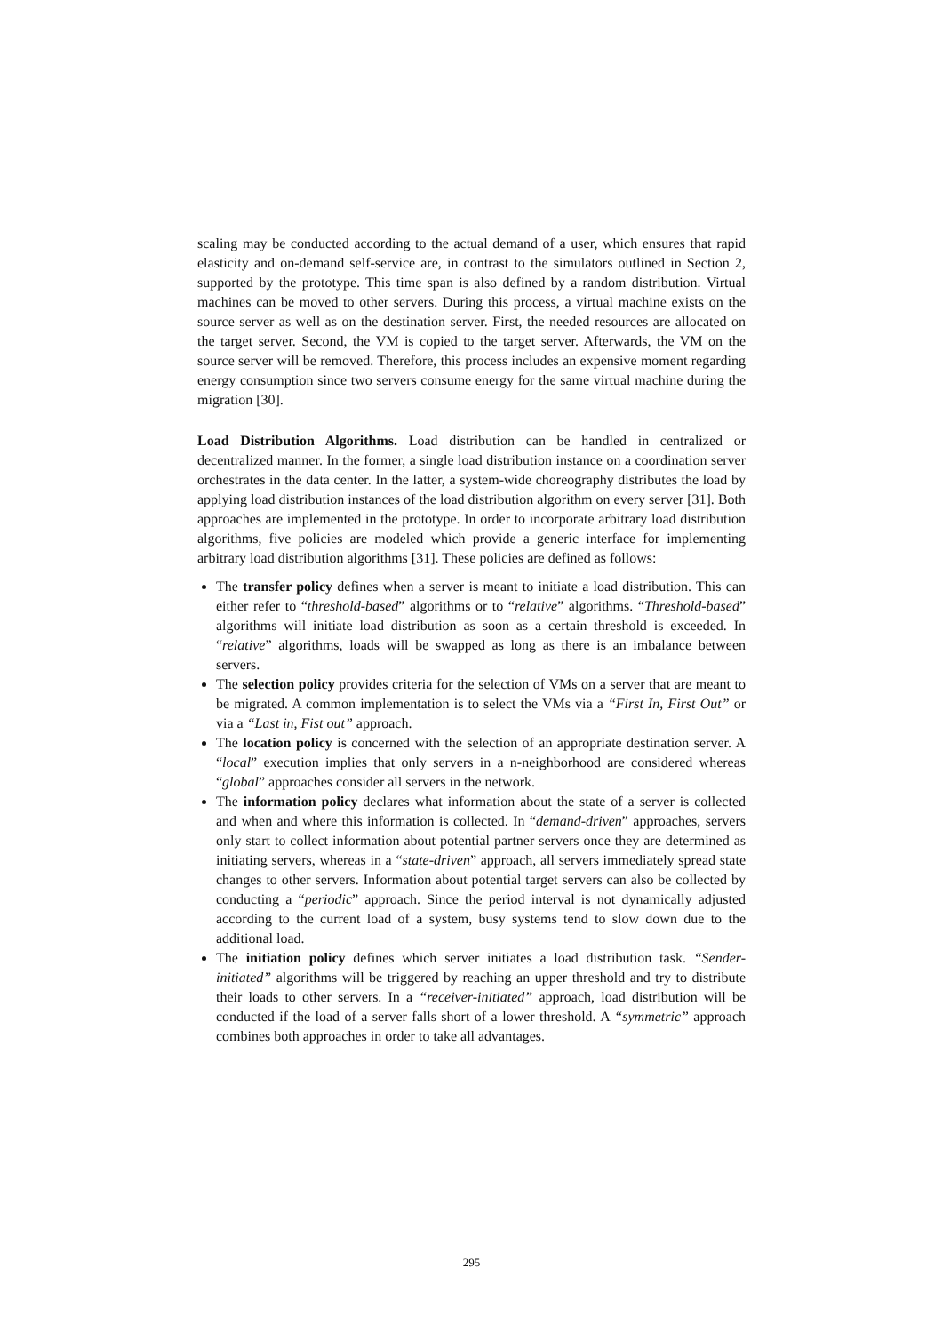scaling may be conducted according to the actual demand of a user, which ensures that rapid elasticity and on-demand self-service are, in contrast to the simulators outlined in Section 2, supported by the prototype. This time span is also defined by a random distribution. Virtual machines can be moved to other servers. During this process, a virtual machine exists on the source server as well as on the destination server. First, the needed resources are allocated on the target server. Second, the VM is copied to the target server. Afterwards, the VM on the source server will be removed. Therefore, this process includes an expensive moment regarding energy consumption since two servers consume energy for the same virtual machine during the migration [30].
Load Distribution Algorithms. Load distribution can be handled in centralized or decentralized manner. In the former, a single load distribution instance on a coordination server orchestrates in the data center. In the latter, a system-wide choreography distributes the load by applying load distribution instances of the load distribution algorithm on every server [31]. Both approaches are implemented in the prototype. In order to incorporate arbitrary load distribution algorithms, five policies are modeled which provide a generic interface for implementing arbitrary load distribution algorithms [31]. These policies are defined as follows:
The transfer policy defines when a server is meant to initiate a load distribution. This can either refer to “threshold-based” algorithms or to “relative” algorithms. “Threshold-based” algorithms will initiate load distribution as soon as a certain threshold is exceeded. In “relative” algorithms, loads will be swapped as long as there is an imbalance between servers.
The selection policy provides criteria for the selection of VMs on a server that are meant to be migrated. A common implementation is to select the VMs via a “First In, First Out” or via a “Last in, Fist out” approach.
The location policy is concerned with the selection of an appropriate destination server. A “local” execution implies that only servers in a n-neighborhood are considered whereas “global” approaches consider all servers in the network.
The information policy declares what information about the state of a server is collected and when and where this information is collected. In “demand-driven” approaches, servers only start to collect information about potential partner servers once they are determined as initiating servers, whereas in a “state-driven” approach, all servers immediately spread state changes to other servers. Information about potential target servers can also be collected by conducting a “periodic” approach. Since the period interval is not dynamically adjusted according to the current load of a system, busy systems tend to slow down due to the additional load.
The initiation policy defines which server initiates a load distribution task. “Sender-initiated” algorithms will be triggered by reaching an upper threshold and try to distribute their loads to other servers. In a “receiver-initiated” approach, load distribution will be conducted if the load of a server falls short of a lower threshold. A “symmetric” approach combines both approaches in order to take all advantages.
295